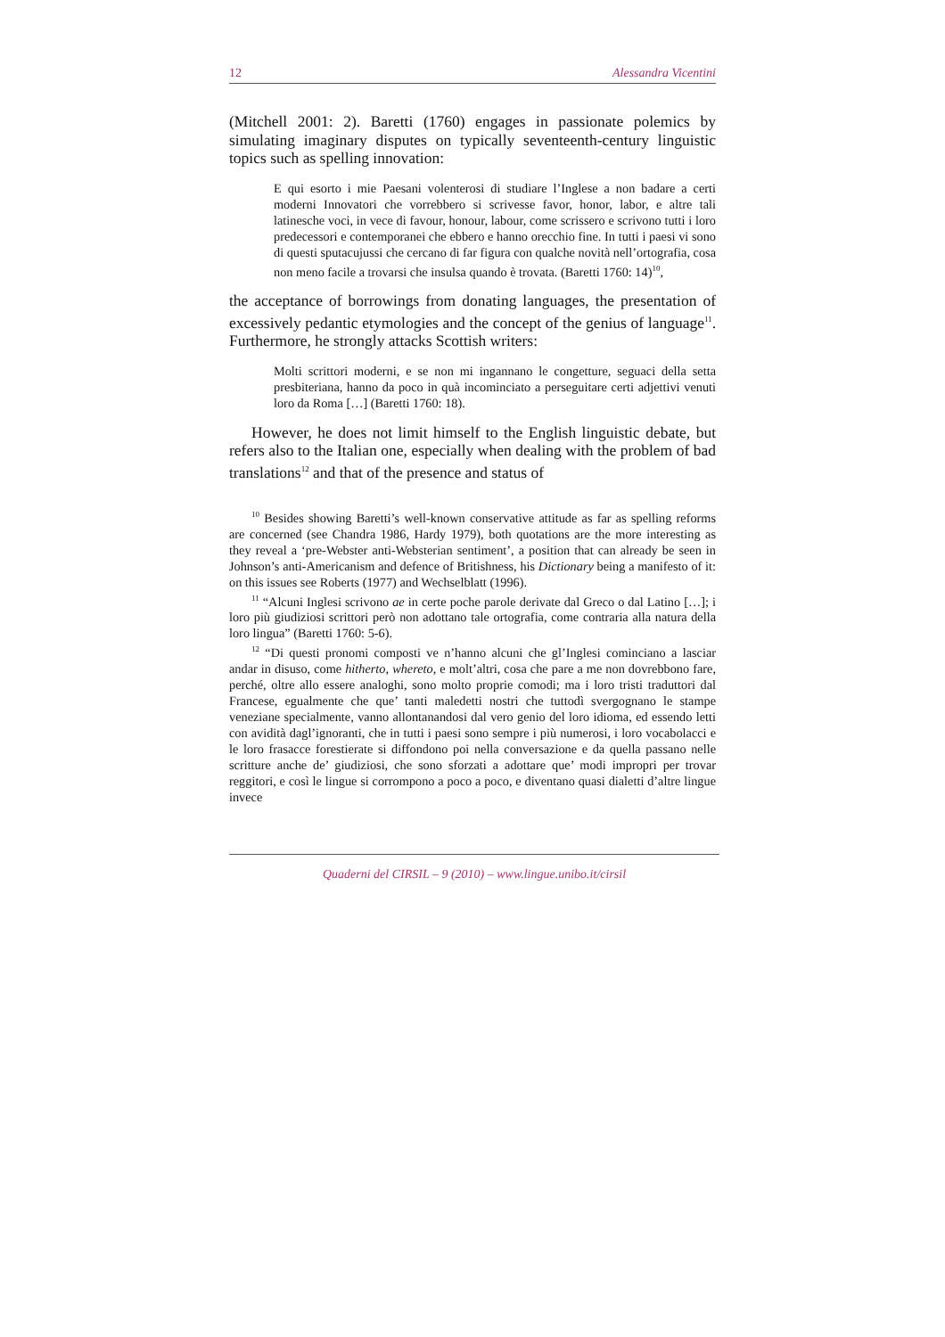12 Alessandra Vicentini
(Mitchell 2001: 2). Baretti (1760) engages in passionate polemics by simulating imaginary disputes on typically seventeenth-century linguistic topics such as spelling innovation:
E qui esorto i mie Paesani volenterosi di studiare l’Inglese a non badare a certi moderni Innovatori che vorrebbero si scrivesse favor, honor, labor, e altre tali latinesche voci, in vece di favour, honour, labour, come scrissero e scrivono tutti i loro predecessori e contemporanei che ebbero e hanno orecchio fine. In tutti i paesi vi sono di questi sputacujussi che cercano di far figura con qualche novità nell’ortografia, cosa non meno facile a trovarsi che insulsa quando è trovata. (Baretti 1760: 14)<sup>10</sup>,
the acceptance of borrowings from donating languages, the presentation of excessively pedantic etymologies and the concept of the genius of language<sup>11</sup>. Furthermore, he strongly attacks Scottish writers:
Molti scrittori moderni, e se non mi ingannano le congetture, seguaci della setta presbiteriana, hanno da poco in quà incominciato a perseguitare certi adjettivi venuti loro da Roma […] (Baretti 1760: 18).
However, he does not limit himself to the English linguistic debate, but refers also to the Italian one, especially when dealing with the problem of bad translations<sup>12</sup> and that of the presence and status of
<sup>10</sup> Besides showing Baretti’s well-known conservative attitude as far as spelling reforms are concerned (see Chandra 1986, Hardy 1979), both quotations are the more interesting as they reveal a ‘pre-Webster anti-Websterian sentiment’, a position that can already be seen in Johnson’s anti-Americanism and defence of Britishness, his Dictionary being a manifesto of it: on this issues see Roberts (1977) and Wechselblatt (1996).
<sup>11</sup> “Alcuni Inglesi scrivono ae in certe poche parole derivate dal Greco o dal Latino […]; i loro più giudiziosi scrittori però non adottano tale ortografia, come contraria alla natura della loro lingua” (Baretti 1760: 5-6).
<sup>12</sup> “Di questi pronomi composti ve n’hanno alcuni che gl’Inglesi cominciano a lasciar andar in disuso, come hitherto, whereto, e molt’altri, cosa che pare a me non dovrebbono fare, perché, oltre allo essere analoghi, sono molto proprie comodi; ma i loro tristi traduttori dal Francese, egualmente che que’ tanti maledetti nostri che tuttodì svergognano le stampe veneziane specialmente, vanno allontanandosi dal vero genio del loro idioma, ed essendo letti con avidità dagl’ignoranti, che in tutti i paesi sono sempre i più numerosi, i loro vocabolacci e le loro frasacce forestierate si diffondono poi nella conversazione e da quella passano nelle scritture anche de’ giudiziosi, che sono sforzati a adottare que’ modi impropri per trovar reggitori, e così le lingue si corrompono a poco a poco, e diventano quasi dialetti d’altre lingue invece
Quaderni del CIRSIL – 9 (2010) – www.lingue.unibo.it/cirsil